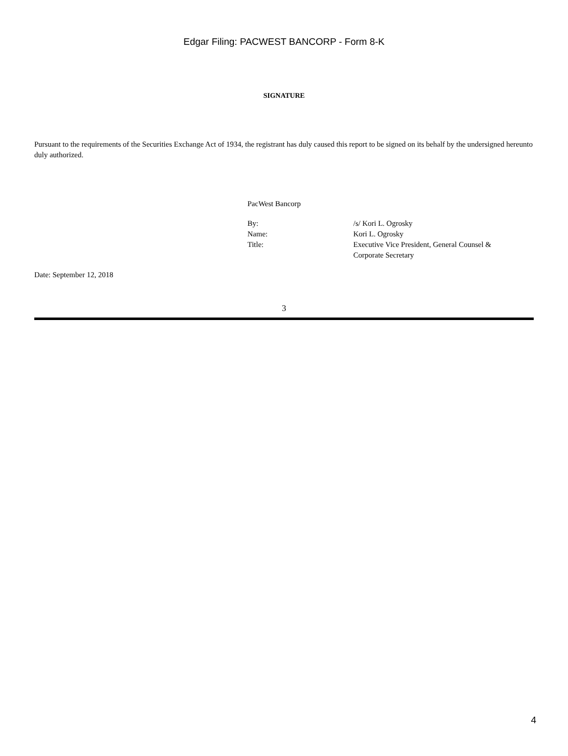Edgar Filing: PACWEST BANCORP - Form 8-K
SIGNATURE
Pursuant to the requirements of the Securities Exchange Act of 1934, the registrant has duly caused this report to be signed on its behalf by the undersigned hereunto duly authorized.
PacWest Bancorp
| By: | /s/ Kori L. Ogrosky |
| Name: | Kori L. Ogrosky |
| Title: | Executive Vice President, General Counsel & Corporate Secretary |
Date: September 12, 2018
3
4